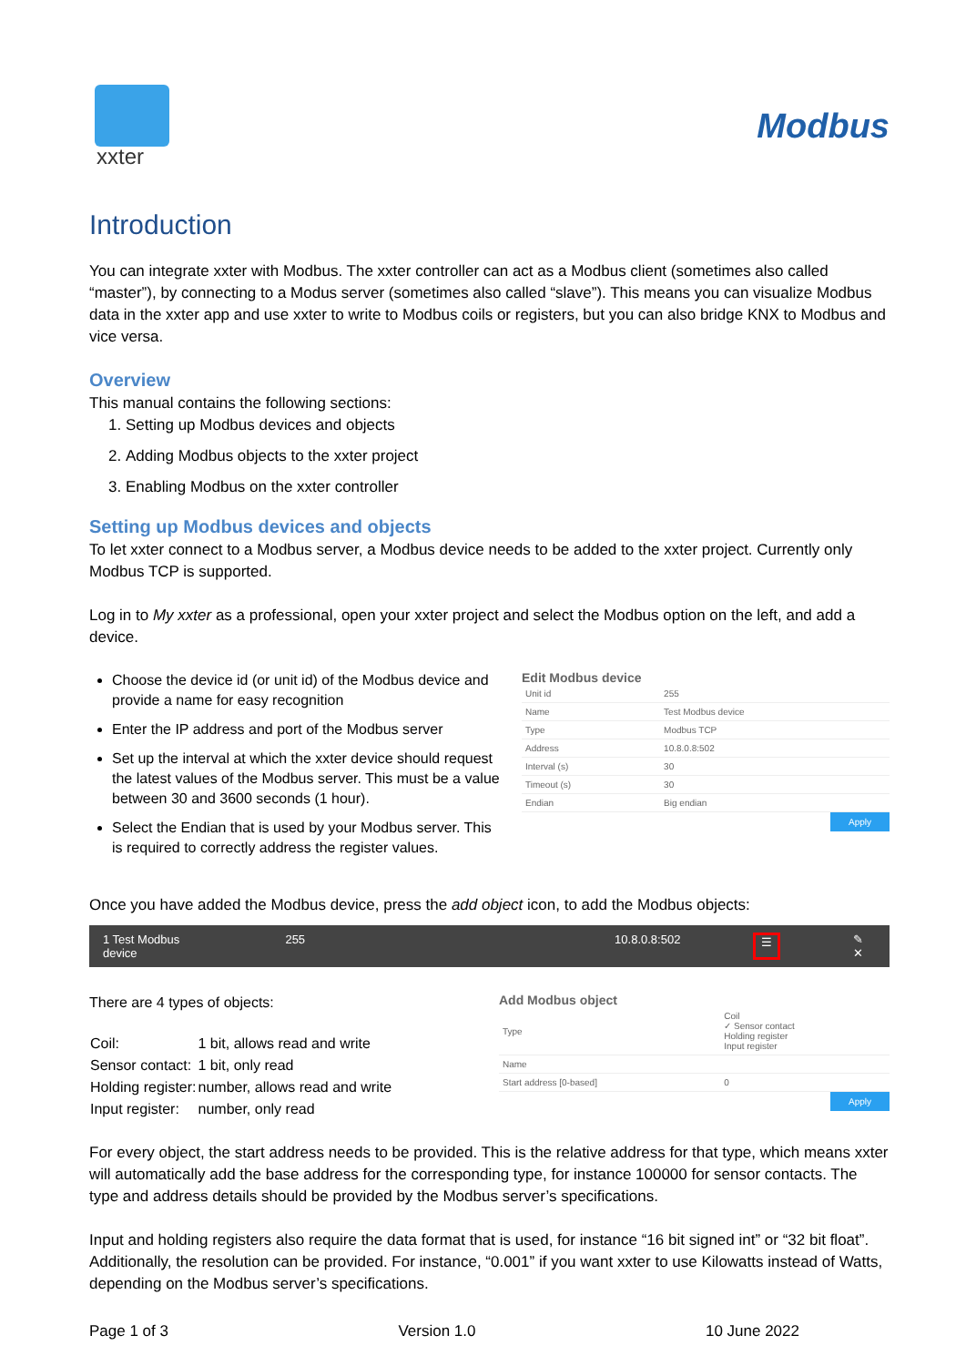xxter
Modbus
Introduction
You can integrate xxter with Modbus. The xxter controller can act as a Modbus client (sometimes also called “master”), by connecting to a Modus server (sometimes also called “slave”). This means you can visualize Modbus data in the xxter app and use xxter to write to Modbus coils or registers, but you can also bridge KNX to Modbus and vice versa.
Overview
This manual contains the following sections:
1. Setting up Modbus devices and objects
2. Adding Modbus objects to the xxter project
3. Enabling Modbus on the xxter controller
Setting up Modbus devices and objects
To let xxter connect to a Modbus server, a Modbus device needs to be added to the xxter project. Currently only Modbus TCP is supported.
Log in to My xxter as a professional, open your xxter project and select the Modbus option on the left, and add a device.
Choose the device id (or unit id) of the Modbus device and provide a name for easy recognition
Enter the IP address and port of the Modbus server
Set up the interval at which the xxter device should request the latest values of the Modbus server. This must be a value between 30 and 3600 seconds (1 hour).
Select the Endian that is used by your Modbus server. This is required to correctly address the register values.
Edit Modbus device
| Unit id | 255 |
| Name | Test Modbus device |
| Type | Modbus TCP |
| Address | 10.8.0.8:502 |
| Interval (s) | 30 |
| Timeout (s) | 30 |
| Endian | Big endian |
Apply
Once you have added the Modbus device, press the add object icon, to add the Modbus objects:
1 Test Modbus device 255 10.8.0.8:502 ☰ ✎ ✕
There are 4 types of objects:
| Coil: | 1 bit, allows read and write |
| Sensor contact: | 1 bit, only read |
| Holding register: | number, allows read and write |
| Input register: | number, only read |
Add Modbus object
| Type | Coil ✓ Sensor contact Holding register Input register |
| Name | |
| Start address [0-based] | 0 |
Apply
For every object, the start address needs to be provided. This is the relative address for that type, which means xxter will automatically add the base address for the corresponding type, for instance 100000 for sensor contacts. The type and address details should be provided by the Modbus server’s specifications.
Input and holding registers also require the data format that is used, for instance “16 bit signed int” or “32 bit float”. Additionally, the resolution can be provided. For instance, “0.001” if you want xxter to use Kilowatts instead of Watts, depending on the Modbus server’s specifications.
Page 1 of 3 Version 1.0 10 June 2022